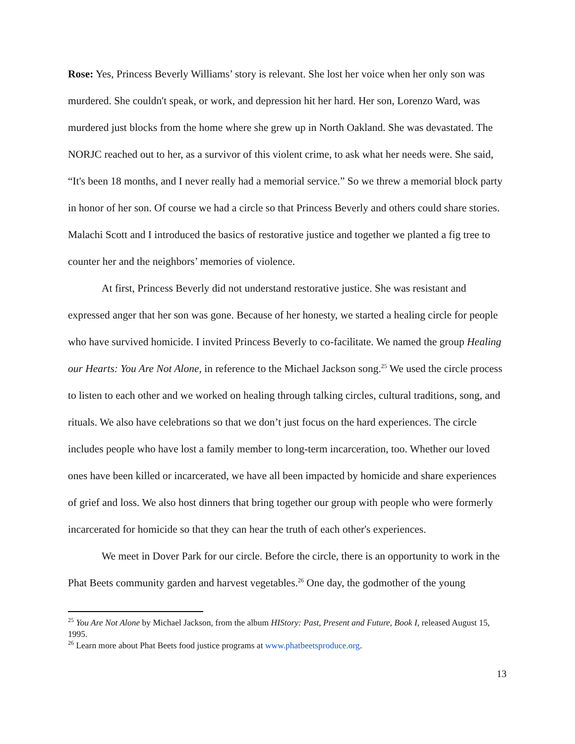Rose: Yes, Princess Beverly Williams’ story is relevant. She lost her voice when her only son was murdered. She couldn't speak, or work, and depression hit her hard. Her son, Lorenzo Ward, was murdered just blocks from the home where she grew up in North Oakland. She was devastated. The NORJC reached out to her, as a survivor of this violent crime, to ask what her needs were. She said, “It's been 18 months, and I never really had a memorial service.” So we threw a memorial block party in honor of her son. Of course we had a circle so that Princess Beverly and others could share stories. Malachi Scott and I introduced the basics of restorative justice and together we planted a fig tree to counter her and the neighbors’ memories of violence.
At first, Princess Beverly did not understand restorative justice. She was resistant and expressed anger that her son was gone. Because of her honesty, we started a healing circle for people who have survived homicide. I invited Princess Beverly to co-facilitate. We named the group Healing our Hearts: You Are Not Alone, in reference to the Michael Jackson song.<sup>25</sup> We used the circle process to listen to each other and we worked on healing through talking circles, cultural traditions, song, and rituals. We also have celebrations so that we don’t just focus on the hard experiences. The circle includes people who have lost a family member to long-term incarceration, too. Whether our loved ones have been killed or incarcerated, we have all been impacted by homicide and share experiences of grief and loss. We also host dinners that bring together our group with people who were formerly incarcerated for homicide so that they can hear the truth of each other's experiences.
We meet in Dover Park for our circle. Before the circle, there is an opportunity to work in the Phat Beets community garden and harvest vegetables.<sup>26</sup> One day, the godmother of the young
<sup>25</sup> You Are Not Alone by Michael Jackson, from the album HIStory: Past, Present and Future, Book I, released August 15, 1995.
<sup>26</sup> Learn more about Phat Beets food justice programs at www.phatbeetsproduce.org.
13